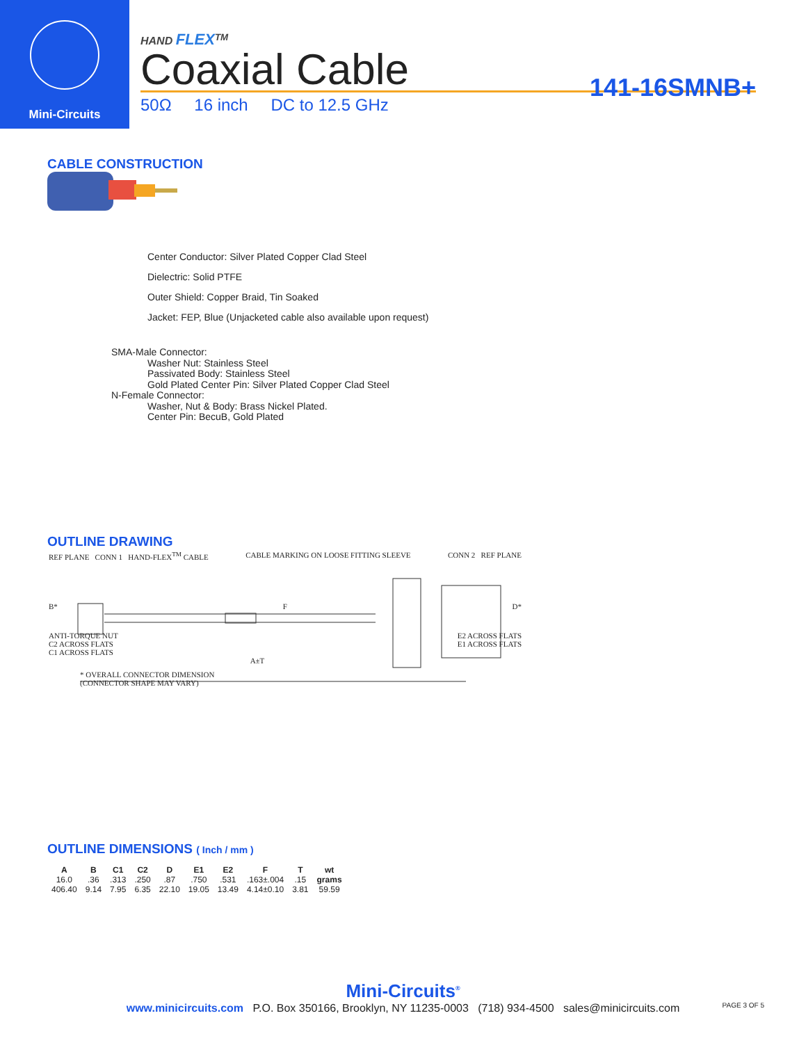Mini-Circuits
HAND FLEX<sup>TM</sup>
Coaxial Cable
141-16SMNB+
50Ω 16 inch DC to 12.5 GHz
CABLE CONSTRUCTION
Center Conductor: Silver Plated Copper Clad Steel
Dielectric: Solid PTFE
Outer Shield: Copper Braid, Tin Soaked
Jacket: FEP, Blue (Unjacketed cable also available upon request)
SMA-Male Connector:
Washer Nut: Stainless Steel
Passivated Body: Stainless Steel
Gold Plated Center Pin: Silver Plated Copper Clad Steel
N-Female Connector:
Washer, Nut & Body: Brass Nickel Plated.
Center Pin: BecuB, Gold Plated
OUTLINE DRAWING
REF PLANE CONN 1 HAND-FLEX<sup>TM</sup> CABLE CABLE MARKING ON LOOSE FITTING SLEEVE CONN 2 REF PLANE
B* F D*
ANTI-TORQUE NUT
C2 ACROSS FLATS
C1 ACROSS FLATS E2 ACROSS FLATS
E1 ACROSS FLATS
A±T
* OVERALL CONNECTOR DIMENSION
(CONNECTOR SHAPE MAY VARY)
OUTLINE DIMENSIONS ( Inch / mm )
| A | B | C1 | C2 | D | E1 | E2 | F | T | wt |
| --- | --- | --- | --- | --- | --- | --- | --- | --- | --- |
| 16.0 | .36 | .313 | .250 | .87 | .750 | .531 | .163±.004 | .15 | grams |
| 406.40 | 9.14 | 7.95 | 6.35 | 22.10 | 19.05 | 13.49 | 4.14±0.10 | 3.81 | 59.59 |
Mini-Circuits<sup>®</sup>
www.minicircuits.com P.O. Box 350166, Brooklyn, NY 11235-0003 (718) 934-4500 sales@minicircuits.com
PAGE 3 OF 5